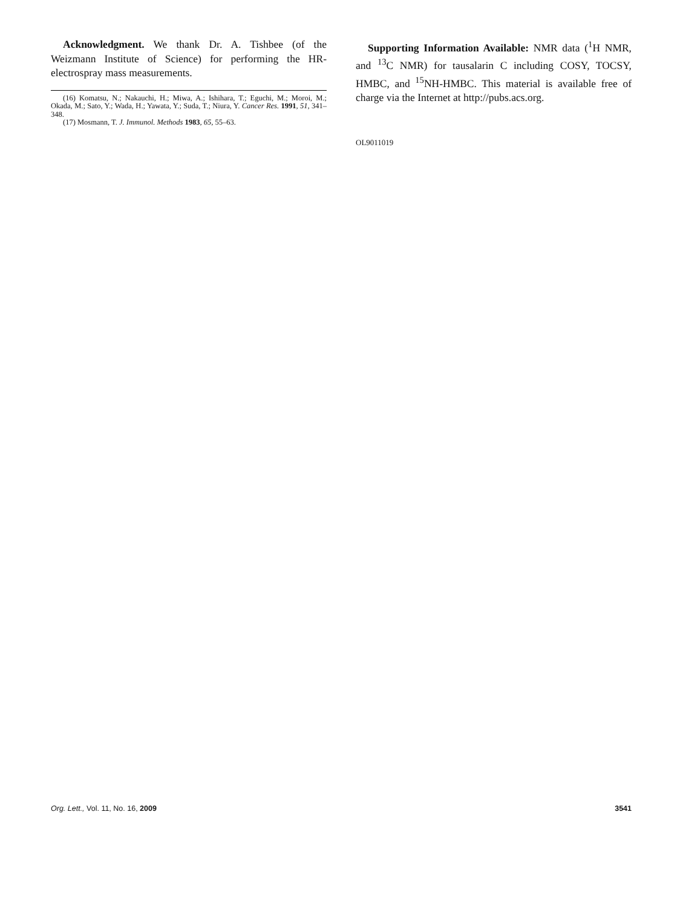Acknowledgment. We thank Dr. A. Tishbee (of the Weizmann Institute of Science) for performing the HR-electrospray mass measurements.
(16) Komatsu, N.; Nakauchi, H.; Miwa, A.; Ishihara, T.; Eguchi, M.; Moroi, M.; Okada, M.; Sato, Y.; Wada, H.; Yawata, Y.; Suda, T.; Niura, Y. Cancer Res. 1991, 51, 341–348.
(17) Mosmann, T. J. Immunol. Methods 1983, 65, 55–63.
Supporting Information Available: NMR data (<sup>1</sup>H NMR, and <sup>13</sup>C NMR) for tausalarin C including COSY, TOCSY, HMBC, and <sup>15</sup>NH-HMBC. This material is available free of charge via the Internet at http://pubs.acs.org.
OL9011019
Org. Lett., Vol. 11, No. 16, 2009 3541